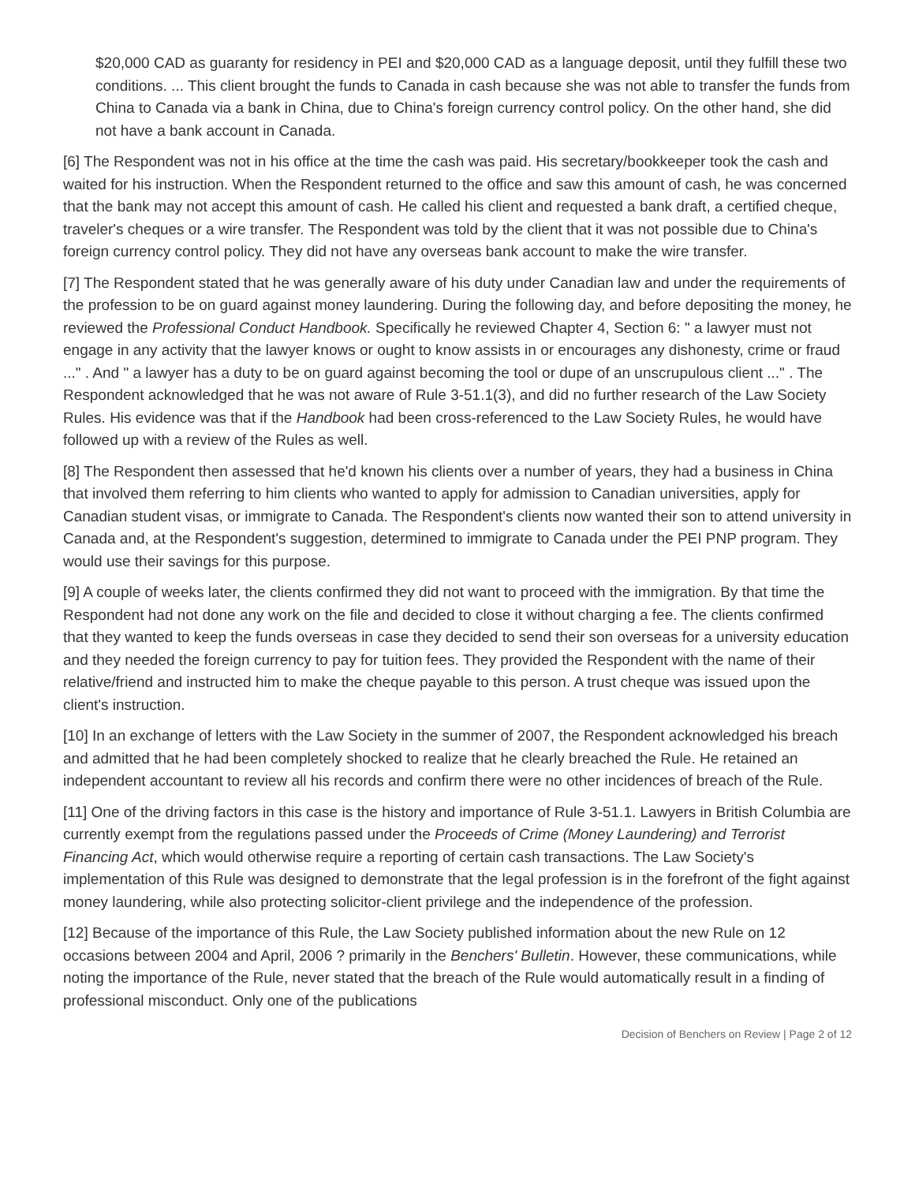$20,000 CAD as guaranty for residency in PEI and $20,000 CAD as a language deposit, until they fulfill these two conditions. ... This client brought the funds to Canada in cash because she was not able to transfer the funds from China to Canada via a bank in China, due to China's foreign currency control policy. On the other hand, she did not have a bank account in Canada.
[6] The Respondent was not in his office at the time the cash was paid. His secretary/bookkeeper took the cash and waited for his instruction. When the Respondent returned to the office and saw this amount of cash, he was concerned that the bank may not accept this amount of cash. He called his client and requested a bank draft, a certified cheque, traveler's cheques or a wire transfer. The Respondent was told by the client that it was not possible due to China's foreign currency control policy. They did not have any overseas bank account to make the wire transfer.
[7] The Respondent stated that he was generally aware of his duty under Canadian law and under the requirements of the profession to be on guard against money laundering. During the following day, and before depositing the money, he reviewed the Professional Conduct Handbook. Specifically he reviewed Chapter 4, Section 6: " a lawyer must not engage in any activity that the lawyer knows or ought to know assists in or encourages any dishonesty, crime or fraud ..." . And " a lawyer has a duty to be on guard against becoming the tool or dupe of an unscrupulous client ..." . The Respondent acknowledged that he was not aware of Rule 3-51.1(3), and did no further research of the Law Society Rules. His evidence was that if the Handbook had been cross-referenced to the Law Society Rules, he would have followed up with a review of the Rules as well.
[8] The Respondent then assessed that he'd known his clients over a number of years, they had a business in China that involved them referring to him clients who wanted to apply for admission to Canadian universities, apply for Canadian student visas, or immigrate to Canada. The Respondent's clients now wanted their son to attend university in Canada and, at the Respondent's suggestion, determined to immigrate to Canada under the PEI PNP program. They would use their savings for this purpose.
[9] A couple of weeks later, the clients confirmed they did not want to proceed with the immigration. By that time the Respondent had not done any work on the file and decided to close it without charging a fee. The clients confirmed that they wanted to keep the funds overseas in case they decided to send their son overseas for a university education and they needed the foreign currency to pay for tuition fees. They provided the Respondent with the name of their relative/friend and instructed him to make the cheque payable to this person. A trust cheque was issued upon the client's instruction.
[10] In an exchange of letters with the Law Society in the summer of 2007, the Respondent acknowledged his breach and admitted that he had been completely shocked to realize that he clearly breached the Rule. He retained an independent accountant to review all his records and confirm there were no other incidences of breach of the Rule.
[11] One of the driving factors in this case is the history and importance of Rule 3-51.1. Lawyers in British Columbia are currently exempt from the regulations passed under the Proceeds of Crime (Money Laundering) and Terrorist Financing Act, which would otherwise require a reporting of certain cash transactions. The Law Society's implementation of this Rule was designed to demonstrate that the legal profession is in the forefront of the fight against money laundering, while also protecting solicitor-client privilege and the independence of the profession.
[12] Because of the importance of this Rule, the Law Society published information about the new Rule on 12 occasions between 2004 and April, 2006 ? primarily in the Benchers' Bulletin. However, these communications, while noting the importance of the Rule, never stated that the breach of the Rule would automatically result in a finding of professional misconduct. Only one of the publications
Decision of Benchers on Review | Page 2 of 12